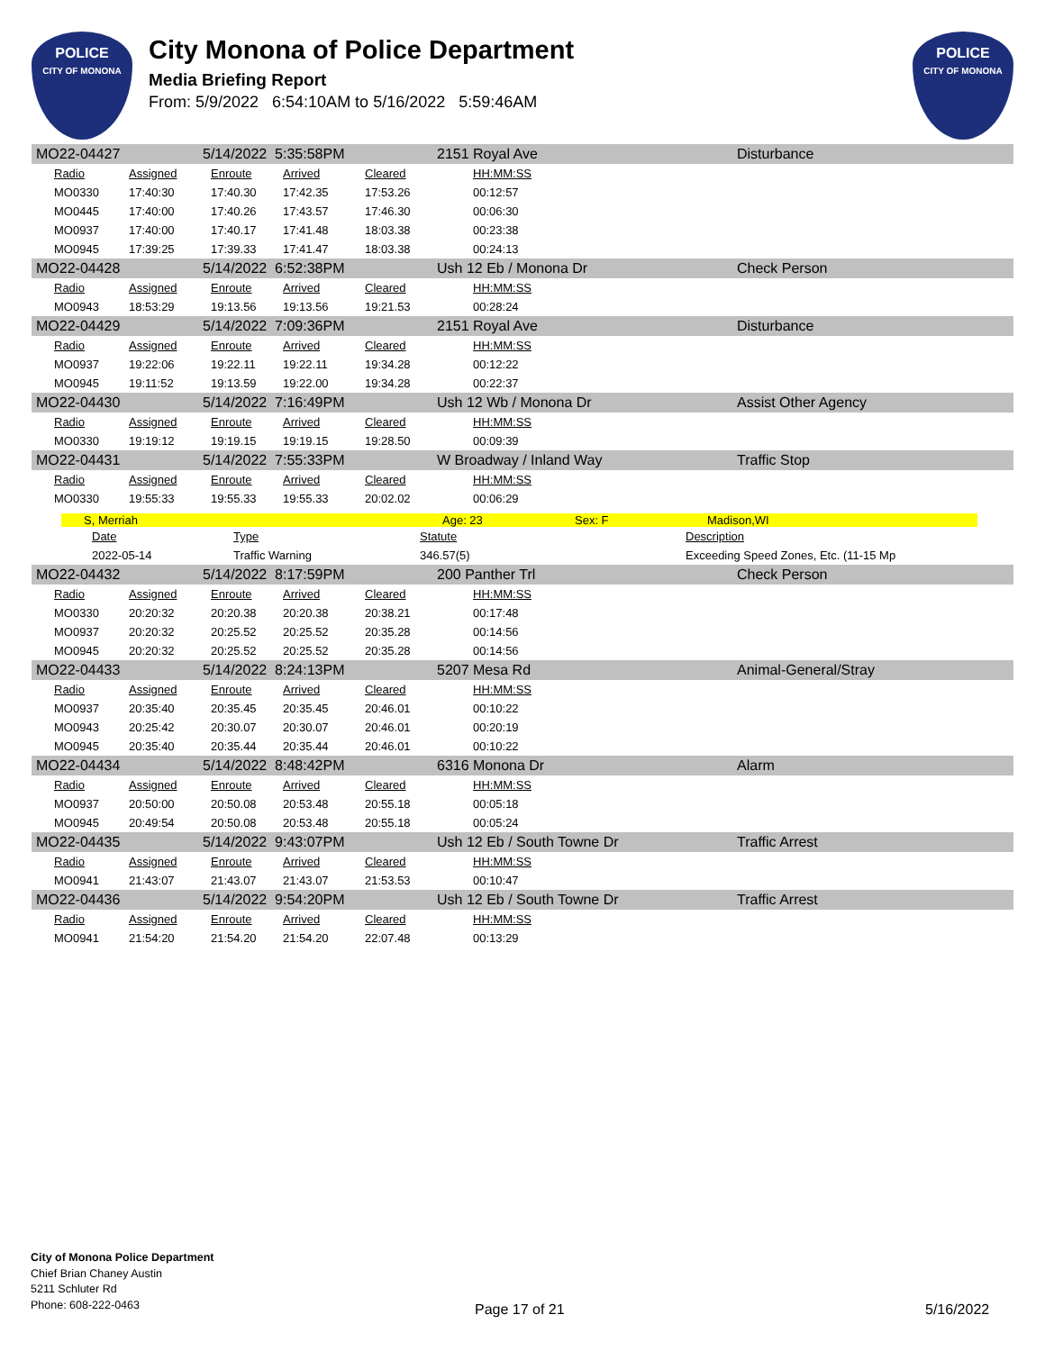POLICE
CITY OF MONONA
City Monona of Police Department
Media Briefing Report
From: 5/9/2022 6:54:10AM to 5/16/2022 5:59:46AM
POLICE
CITY OF MONONA
MO22-04427 5/14/2022 5:35:58PM 2151 Royal Ave Disturbance
| Radio | Assigned | Enroute | Arrived | Cleared | HH:MM:SS |
| --- | --- | --- | --- | --- | --- |
| MO0330 | 17:40:30 | 17:40.30 | 17:42.35 | 17:53.26 | 00:12:57 |
| MO0445 | 17:40:00 | 17:40.26 | 17:43.57 | 17:46.30 | 00:06:30 |
| MO0937 | 17:40:00 | 17:40.17 | 17:41.48 | 18:03.38 | 00:23:38 |
| MO0945 | 17:39:25 | 17:39.33 | 17:41.47 | 18:03.38 | 00:24:13 |
MO22-04428 5/14/2022 6:52:38PM Ush 12 Eb / Monona Dr Check Person
| Radio | Assigned | Enroute | Arrived | Cleared | HH:MM:SS |
| --- | --- | --- | --- | --- | --- |
| MO0943 | 18:53:29 | 19:13.56 | 19:13.56 | 19:21.53 | 00:28:24 |
MO22-04429 5/14/2022 7:09:36PM 2151 Royal Ave Disturbance
| Radio | Assigned | Enroute | Arrived | Cleared | HH:MM:SS |
| --- | --- | --- | --- | --- | --- |
| MO0937 | 19:22:06 | 19:22.11 | 19:22.11 | 19:34.28 | 00:12:22 |
| MO0945 | 19:11:52 | 19:13.59 | 19:22.00 | 19:34.28 | 00:22:37 |
MO22-04430 5/14/2022 7:16:49PM Ush 12 Wb / Monona Dr Assist Other Agency
| Radio | Assigned | Enroute | Arrived | Cleared | HH:MM:SS |
| --- | --- | --- | --- | --- | --- |
| MO0330 | 19:19:12 | 19:19.15 | 19:19.15 | 19:28.50 | 00:09:39 |
MO22-04431 5/14/2022 7:55:33PM W Broadway / Inland Way Traffic Stop
| Radio | Assigned | Enroute | Arrived | Cleared | HH:MM:SS |
| --- | --- | --- | --- | --- | --- |
| MO0330 | 19:55:33 | 19:55.33 | 19:55.33 | 20:02.02 | 00:06:29 |
S, Merriah Age: 23 Sex: F Madison,WI
| Date | Type | Statute | Description |
| --- | --- | --- | --- |
| 2022-05-14 | Traffic Warning | 346.57(5) | Exceeding Speed Zones, Etc. (11-15 Mp |
MO22-04432 5/14/2022 8:17:59PM 200 Panther Trl Check Person
| Radio | Assigned | Enroute | Arrived | Cleared | HH:MM:SS |
| --- | --- | --- | --- | --- | --- |
| MO0330 | 20:20:32 | 20:20.38 | 20:20.38 | 20:38.21 | 00:17:48 |
| MO0937 | 20:20:32 | 20:25.52 | 20:25.52 | 20:35.28 | 00:14:56 |
| MO0945 | 20:20:32 | 20:25.52 | 20:25.52 | 20:35.28 | 00:14:56 |
MO22-04433 5/14/2022 8:24:13PM 5207 Mesa Rd Animal-General/Stray
| Radio | Assigned | Enroute | Arrived | Cleared | HH:MM:SS |
| --- | --- | --- | --- | --- | --- |
| MO0937 | 20:35:40 | 20:35.45 | 20:35.45 | 20:46.01 | 00:10:22 |
| MO0943 | 20:25:42 | 20:30.07 | 20:30.07 | 20:46.01 | 00:20:19 |
| MO0945 | 20:35:40 | 20:35.44 | 20:35.44 | 20:46.01 | 00:10:22 |
MO22-04434 5/14/2022 8:48:42PM 6316 Monona Dr Alarm
| Radio | Assigned | Enroute | Arrived | Cleared | HH:MM:SS |
| --- | --- | --- | --- | --- | --- |
| MO0937 | 20:50:00 | 20:50.08 | 20:53.48 | 20:55.18 | 00:05:18 |
| MO0945 | 20:49:54 | 20:50.08 | 20:53.48 | 20:55.18 | 00:05:24 |
MO22-04435 5/14/2022 9:43:07PM Ush 12 Eb / South Towne Dr Traffic Arrest
| Radio | Assigned | Enroute | Arrived | Cleared | HH:MM:SS |
| --- | --- | --- | --- | --- | --- |
| MO0941 | 21:43:07 | 21:43.07 | 21:43.07 | 21:53.53 | 00:10:47 |
MO22-04436 5/14/2022 9:54:20PM Ush 12 Eb / South Towne Dr Traffic Arrest
| Radio | Assigned | Enroute | Arrived | Cleared | HH:MM:SS |
| --- | --- | --- | --- | --- | --- |
| MO0941 | 21:54:20 | 21:54.20 | 21:54.20 | 22:07.48 | 00:13:29 |
City of Monona Police Department
Chief Brian Chaney Austin
5211 Schluter Rd
Phone: 608-222-0463
Page 17 of 21 5/16/2022